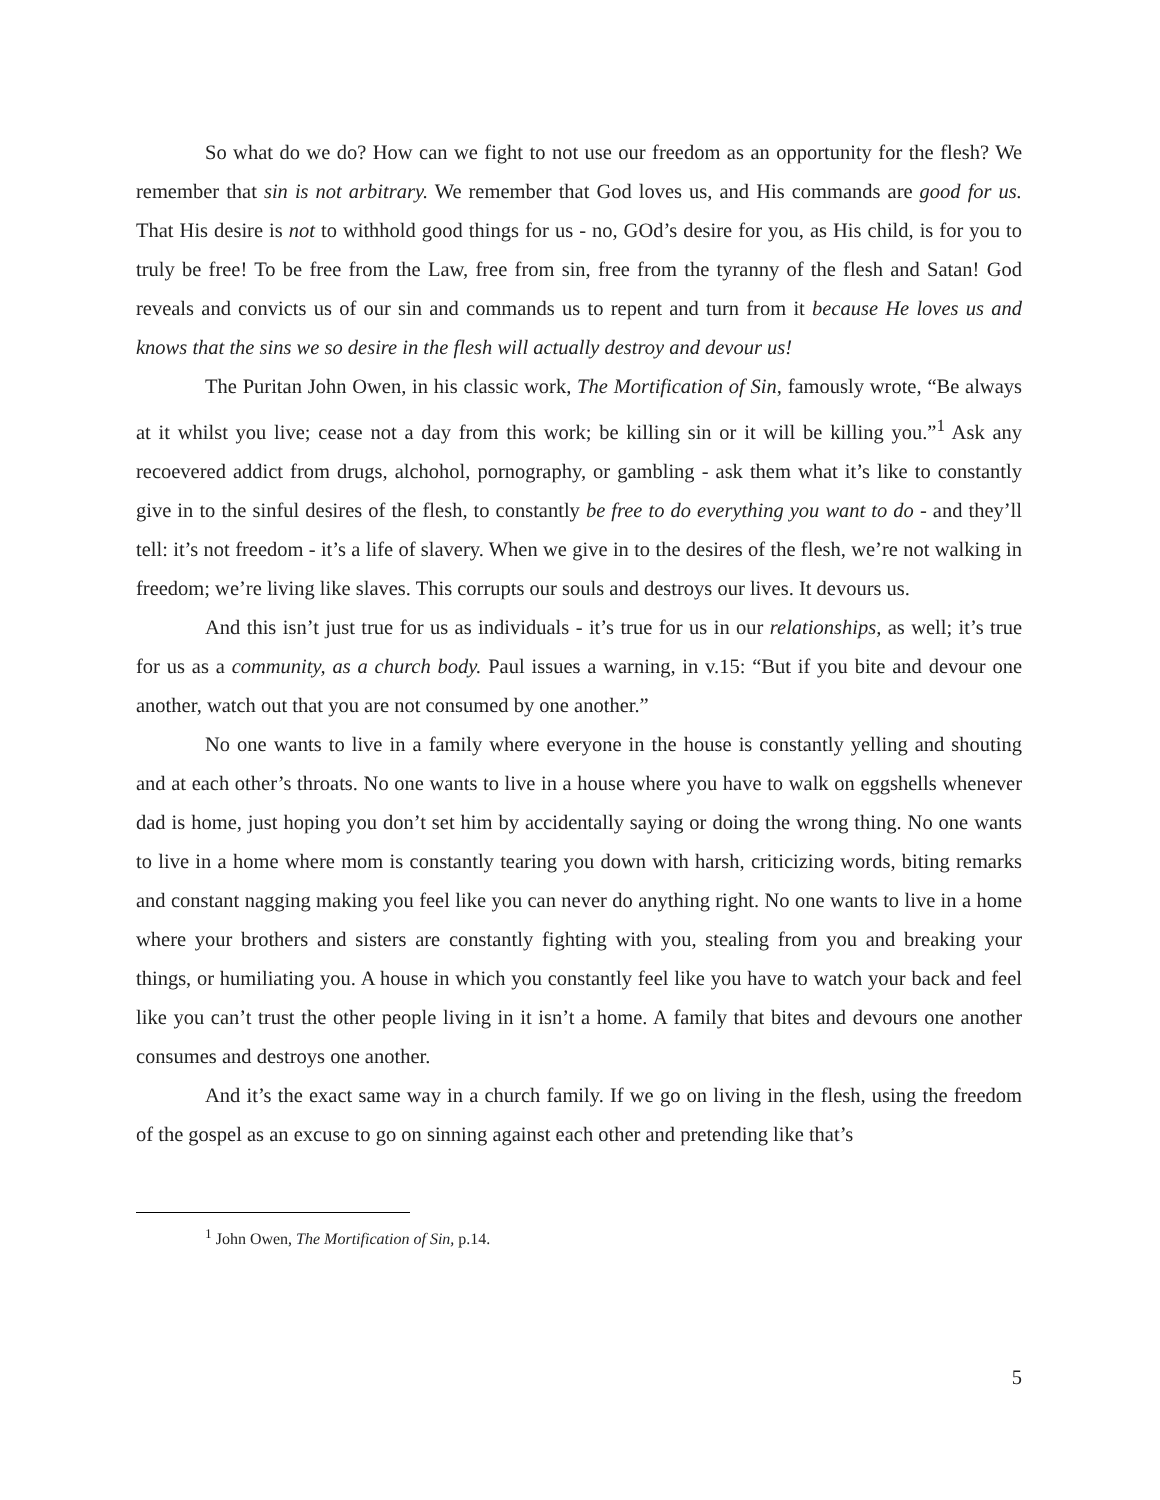So what do we do? How can we fight to not use our freedom as an opportunity for the flesh? We remember that sin is not arbitrary. We remember that God loves us, and His commands are good for us. That His desire is not to withhold good things for us - no, GOd’s desire for you, as His child, is for you to truly be free! To be free from the Law, free from sin, free from the tyranny of the flesh and Satan! God reveals and convicts us of our sin and commands us to repent and turn from it because He loves us and knows that the sins we so desire in the flesh will actually destroy and devour us!
The Puritan John Owen, in his classic work, The Mortification of Sin, famously wrote, “Be always at it whilst you live; cease not a day from this work; be killing sin or it will be killing you.”<sup>1</sup> Ask any recoevered addict from drugs, alchohol, pornography, or gambling - ask them what it’s like to constantly give in to the sinful desires of the flesh, to constantly be free to do everything you want to do - and they’ll tell: it’s not freedom - it’s a life of slavery. When we give in to the desires of the flesh, we’re not walking in freedom; we’re living like slaves. This corrupts our souls and destroys our lives. It devours us.
And this isn’t just true for us as individuals - it’s true for us in our relationships, as well; it’s true for us as a community, as a church body. Paul issues a warning, in v.15: “But if you bite and devour one another, watch out that you are not consumed by one another.”
No one wants to live in a family where everyone in the house is constantly yelling and shouting and at each other’s throats. No one wants to live in a house where you have to walk on eggshells whenever dad is home, just hoping you don’t set him by accidentally saying or doing the wrong thing. No one wants to live in a home where mom is constantly tearing you down with harsh, criticizing words, biting remarks and constant nagging making you feel like you can never do anything right. No one wants to live in a home where your brothers and sisters are constantly fighting with you, stealing from you and breaking your things, or humiliating you. A house in which you constantly feel like you have to watch your back and feel like you can’t trust the other people living in it isn’t a home. A family that bites and devours one another consumes and destroys one another.
And it’s the exact same way in a church family. If we go on living in the flesh, using the freedom of the gospel as an excuse to go on sinning against each other and pretending like that’s
<sup>1</sup> John Owen, The Mortification of Sin, p.14.
5